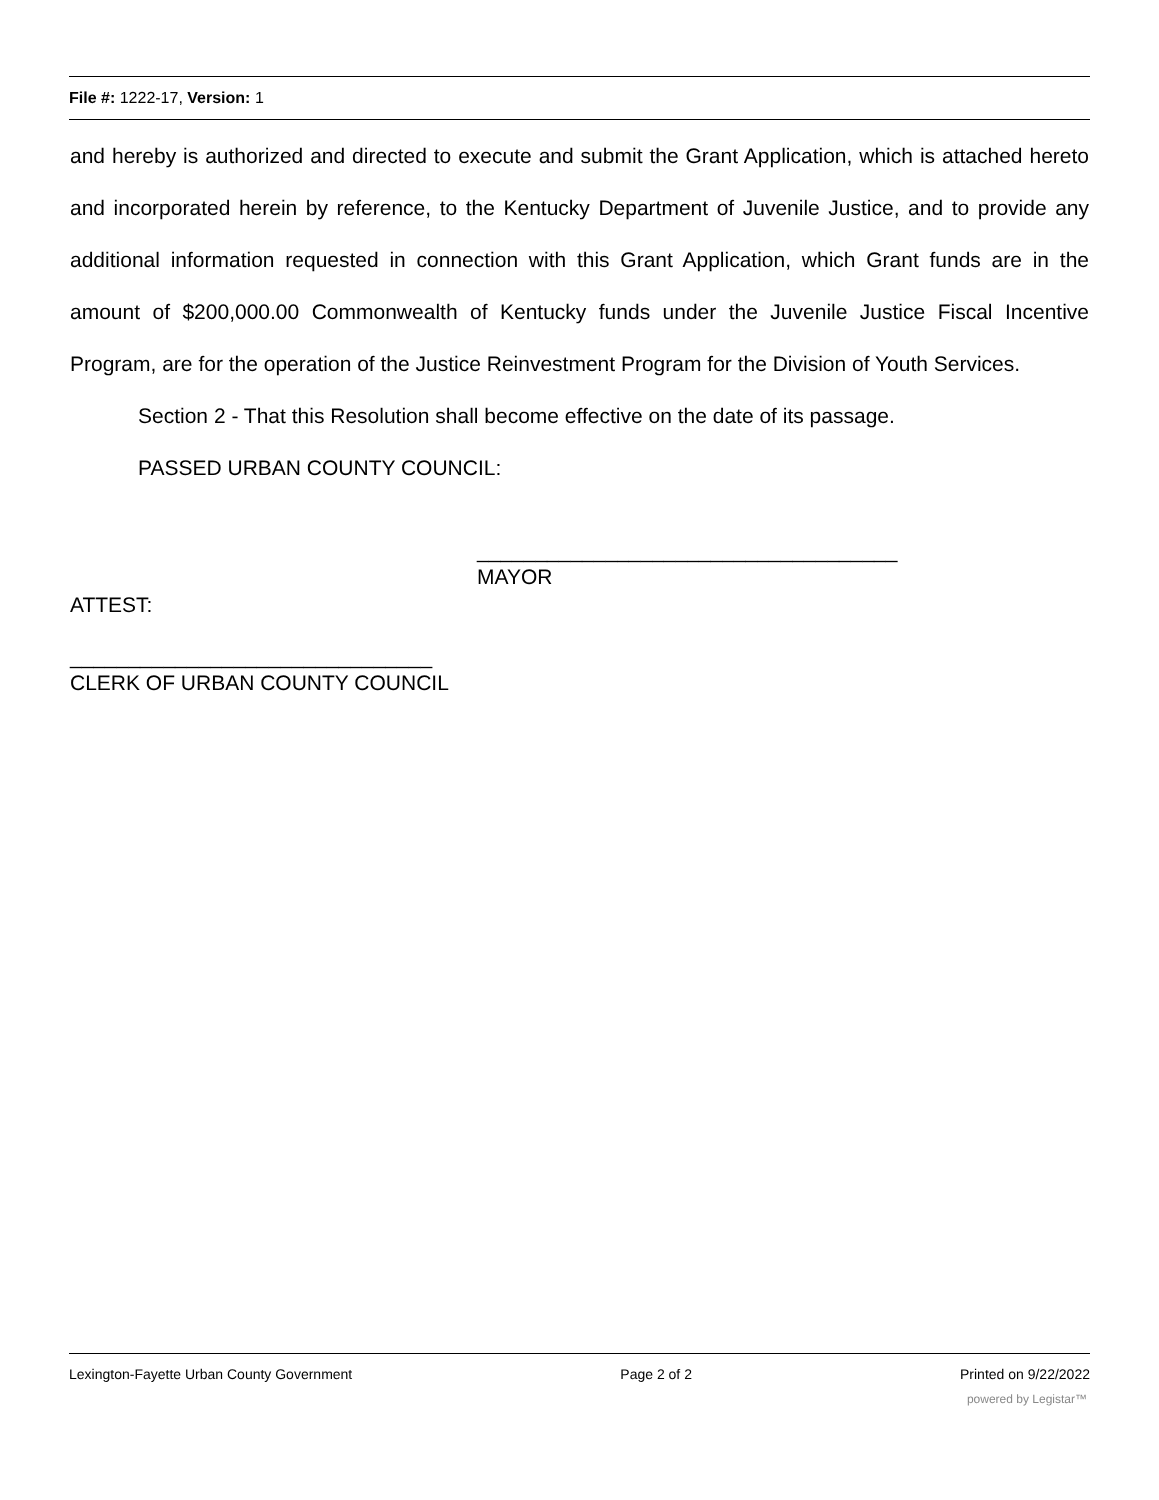File #: 1222-17, Version: 1
and hereby is authorized and directed to execute and submit the Grant Application, which is attached hereto and incorporated herein by reference, to the Kentucky Department of Juvenile Justice, and to provide any additional information requested in connection with this Grant Application, which Grant funds are in the amount of $200,000.00 Commonwealth of Kentucky funds under the Juvenile Justice Fiscal Incentive Program, are for the operation of the Justice Reinvestment Program for the Division of Youth Services.
Section 2 - That this Resolution shall become effective on the date of its passage.
PASSED URBAN COUNTY COUNCIL:
____________________________________
MAYOR
ATTEST:
_______________________________
CLERK OF URBAN COUNTY COUNCIL
Lexington-Fayette Urban County Government Page 2 of 2 Printed on 9/22/2022
powered by Legistar™